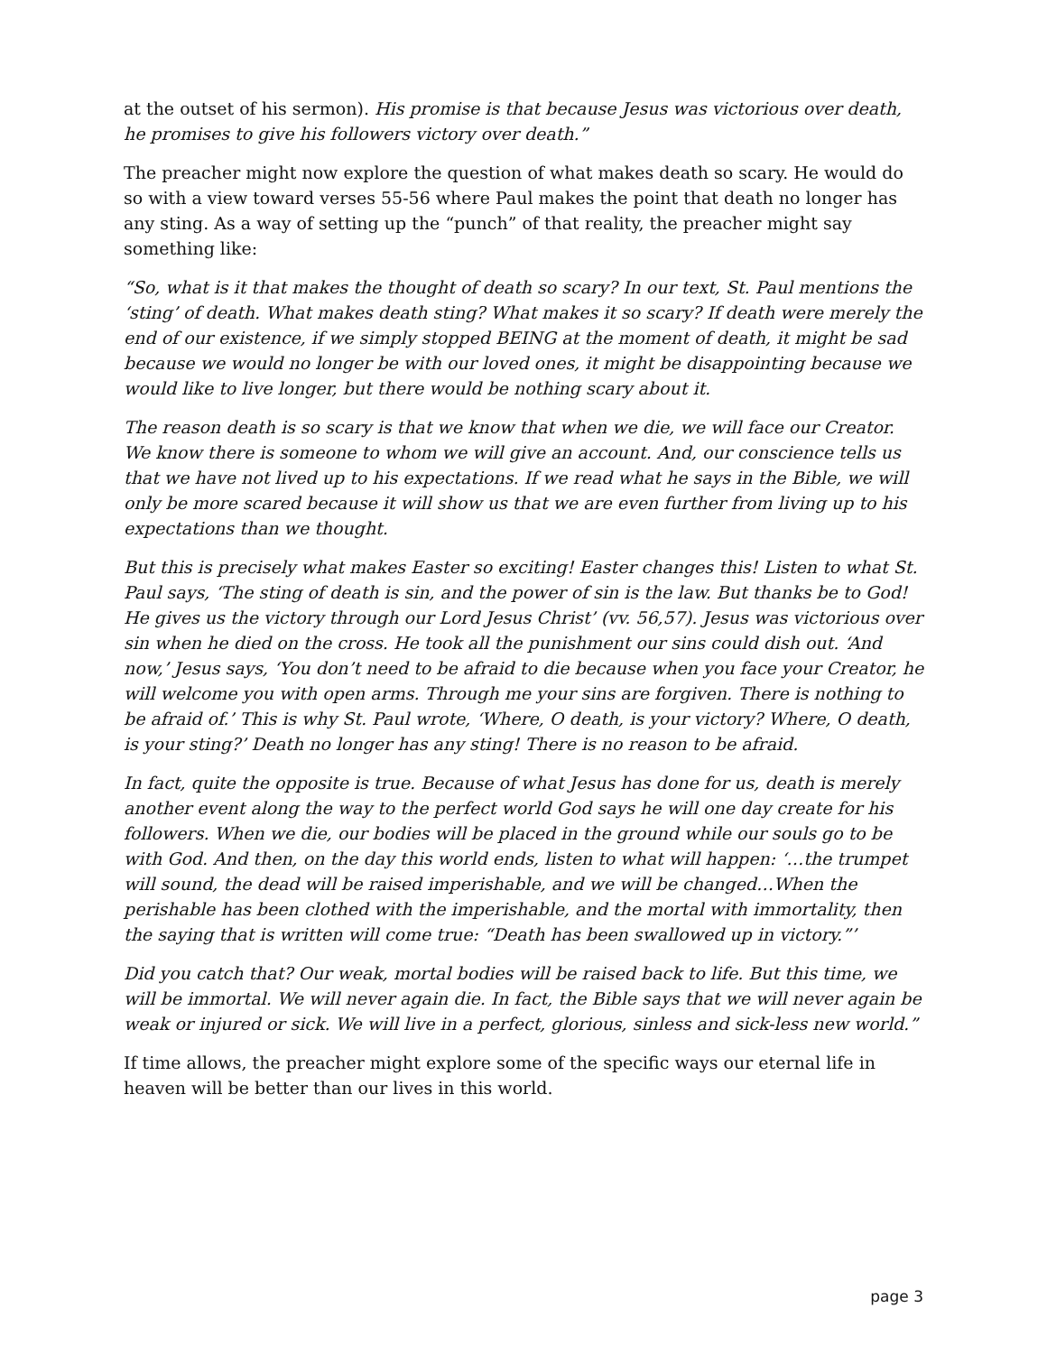at the outset of his sermon). His promise is that because Jesus was victorious over death, he promises to give his followers victory over death.”
The preacher might now explore the question of what makes death so scary. He would do so with a view toward verses 55-56 where Paul makes the point that death no longer has any sting. As a way of setting up the “punch” of that reality, the preacher might say something like:
“So, what is it that makes the thought of death so scary? In our text, St. Paul mentions the ‘sting’ of death. What makes death sting? What makes it so scary? If death were merely the end of our existence, if we simply stopped BEING at the moment of death, it might be sad because we would no longer be with our loved ones, it might be disappointing because we would like to live longer, but there would be nothing scary about it.
The reason death is so scary is that we know that when we die, we will face our Creator. We know there is someone to whom we will give an account. And, our conscience tells us that we have not lived up to his expectations. If we read what he says in the Bible, we will only be more scared because it will show us that we are even further from living up to his expectations than we thought.
But this is precisely what makes Easter so exciting! Easter changes this! Listen to what St. Paul says, ‘The sting of death is sin, and the power of sin is the law. But thanks be to God! He gives us the victory through our Lord Jesus Christ’ (vv. 56,57). Jesus was victorious over sin when he died on the cross. He took all the punishment our sins could dish out. ‘And now,’ Jesus says, ‘You don’t need to be afraid to die because when you face your Creator, he will welcome you with open arms. Through me your sins are forgiven. There is nothing to be afraid of.’ This is why St. Paul wrote, ‘Where, O death, is your victory? Where, O death, is your sting?’ Death no longer has any sting! There is no reason to be afraid.
In fact, quite the opposite is true. Because of what Jesus has done for us, death is merely another event along the way to the perfect world God says he will one day create for his followers. When we die, our bodies will be placed in the ground while our souls go to be with God. And then, on the day this world ends, listen to what will happen: ‘…the trumpet will sound, the dead will be raised imperishable, and we will be changed…When the perishable has been clothed with the imperishable, and the mortal with immortality, then the saying that is written will come true: “Death has been swallowed up in victory.”’
Did you catch that? Our weak, mortal bodies will be raised back to life. But this time, we will be immortal. We will never again die. In fact, the Bible says that we will never again be weak or injured or sick. We will live in a perfect, glorious, sinless and sick-less new world.”
If time allows, the preacher might explore some of the specific ways our eternal life in heaven will be better than our lives in this world.
page 3